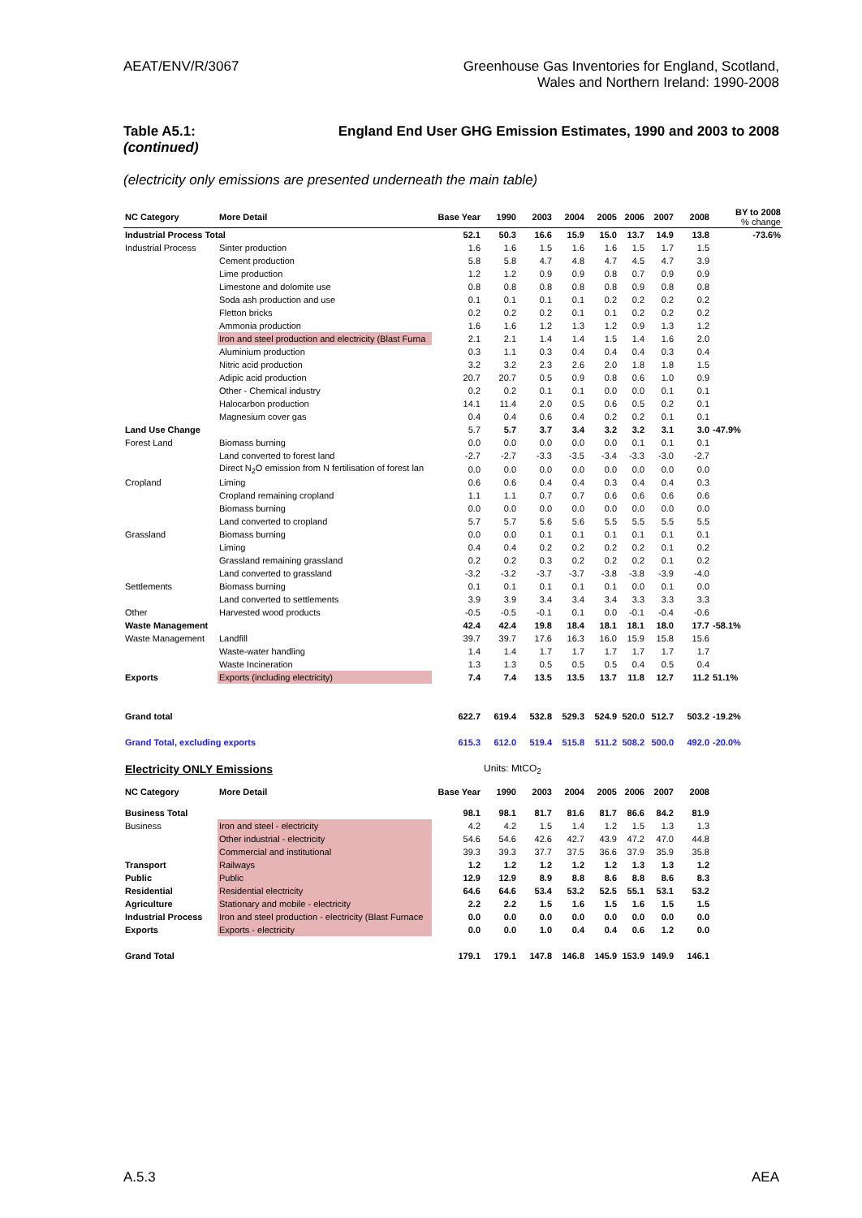AEAT/ENV/R/3067 Greenhouse Gas Inventories for England, Scotland,
Wales and Northern Ireland: 1990-2008
Table A5.1:
(continued) England End User GHG Emission Estimates, 1990 and 2003 to 2008
(electricity only emissions are presented underneath the main table)
| NC Category | More Detail | Base Year | 1990 | 2003 | 2004 | 2005 | 2006 | 2007 | 2008 | BY to 2008 % change |
| --- | --- | --- | --- | --- | --- | --- | --- | --- | --- | --- |
| Industrial Process Total | | 52.1 | 50.3 | 16.6 | 15.9 | 15.0 | 13.7 | 14.9 | 13.8 | -73.6% |
| Industrial Process | Sinter production | 1.6 | 1.6 | 1.5 | 1.6 | 1.6 | 1.5 | 1.7 | 1.5 | |
| | Cement production | 5.8 | 5.8 | 4.7 | 4.8 | 4.7 | 4.5 | 4.7 | 3.9 | |
| | Lime production | 1.2 | 1.2 | 0.9 | 0.9 | 0.8 | 0.7 | 0.9 | 0.9 | |
| | Limestone and dolomite use | 0.8 | 0.8 | 0.8 | 0.8 | 0.8 | 0.9 | 0.8 | 0.8 | |
| | Soda ash production and use | 0.1 | 0.1 | 0.1 | 0.1 | 0.2 | 0.2 | 0.2 | 0.2 | |
| | Fletton bricks | 0.2 | 0.2 | 0.2 | 0.1 | 0.1 | 0.2 | 0.2 | 0.2 | |
| | Ammonia production | 1.6 | 1.6 | 1.2 | 1.3 | 1.2 | 0.9 | 1.3 | 1.2 | |
| | Iron and steel production and electricity (Blast Furna | 2.1 | 2.1 | 1.4 | 1.4 | 1.5 | 1.4 | 1.6 | 2.0 | |
| | Aluminium production | 0.3 | 1.1 | 0.3 | 0.4 | 0.4 | 0.4 | 0.3 | 0.4 | |
| | Nitric acid production | 3.2 | 3.2 | 2.3 | 2.6 | 2.0 | 1.8 | 1.8 | 1.5 | |
| | Adipic acid production | 20.7 | 20.7 | 0.5 | 0.9 | 0.8 | 0.6 | 1.0 | 0.9 | |
| | Other - Chemical industry | 0.2 | 0.2 | 0.1 | 0.1 | 0.0 | 0.0 | 0.1 | 0.1 | |
| | Halocarbon production | 14.1 | 11.4 | 2.0 | 0.5 | 0.6 | 0.5 | 0.2 | 0.1 | |
| | Magnesium cover gas | 0.4 | 0.4 | 0.6 | 0.4 | 0.2 | 0.2 | 0.1 | 0.1 | |
| Land Use Change | | 5.7 | 5.7 | 3.7 | 3.4 | 3.2 | 3.2 | 3.1 | 3.0 | -47.9% |
| Forest Land | Biomass burning | 0.0 | 0.0 | 0.0 | 0.0 | 0.0 | 0.1 | 0.1 | 0.1 | |
| | Land converted to forest land | -2.7 | -2.7 | -3.3 | -3.5 | -3.4 | -3.3 | -3.0 | -2.7 | |
| | Direct N<sub>2</sub>O emission from N fertilisation of forest lan | 0.0 | 0.0 | 0.0 | 0.0 | 0.0 | 0.0 | 0.0 | 0.0 | |
| Cropland | Liming | 0.6 | 0.6 | 0.4 | 0.4 | 0.3 | 0.4 | 0.4 | 0.3 | |
| | Cropland remaining cropland | 1.1 | 1.1 | 0.7 | 0.7 | 0.6 | 0.6 | 0.6 | 0.6 | |
| | Biomass burning | 0.0 | 0.0 | 0.0 | 0.0 | 0.0 | 0.0 | 0.0 | 0.0 | |
| | Land converted to cropland | 5.7 | 5.7 | 5.6 | 5.6 | 5.5 | 5.5 | 5.5 | 5.5 | |
| Grassland | Biomass burning | 0.0 | 0.0 | 0.1 | 0.1 | 0.1 | 0.1 | 0.1 | 0.1 | |
| | Liming | 0.4 | 0.4 | 0.2 | 0.2 | 0.2 | 0.2 | 0.1 | 0.2 | |
| | Grassland remaining grassland | 0.2 | 0.2 | 0.3 | 0.2 | 0.2 | 0.2 | 0.1 | 0.2 | |
| | Land converted to grassland | -3.2 | -3.2 | -3.7 | -3.7 | -3.8 | -3.8 | -3.9 | -4.0 | |
| Settlements | Biomass burning | 0.1 | 0.1 | 0.1 | 0.1 | 0.1 | 0.0 | 0.1 | 0.0 | |
| | Land converted to settlements | 3.9 | 3.9 | 3.4 | 3.4 | 3.4 | 3.3 | 3.3 | 3.3 | |
| Other | Harvested wood products | -0.5 | -0.5 | -0.1 | 0.1 | 0.0 | -0.1 | -0.4 | -0.6 | |
| Waste Management | | 42.4 | 42.4 | 19.8 | 18.4 | 18.1 | 18.1 | 18.0 | 17.7 | -58.1% |
| Waste Management | Landfill | 39.7 | 39.7 | 17.6 | 16.3 | 16.0 | 15.9 | 15.8 | 15.6 | |
| | Waste-water handling | 1.4 | 1.4 | 1.7 | 1.7 | 1.7 | 1.7 | 1.7 | 1.7 | |
| | Waste Incineration | 1.3 | 1.3 | 0.5 | 0.5 | 0.5 | 0.4 | 0.5 | 0.4 | |
| Exports | Exports (including electricity) | 7.4 | 7.4 | 13.5 | 13.5 | 13.7 | 11.8 | 12.7 | 11.2 | 51.1% |
| Grand total | | 622.7 | 619.4 | 532.8 | 529.3 | 524.9 | 520.0 | 512.7 | 503.2 | -19.2% |
| Grand Total, excluding exports | | 615.3 | 612.0 | 519.4 | 515.8 | 511.2 | 508.2 | 500.0 | 492.0 | -20.0% |
| Electricity ONLY Emissions | | | Units: MtCO<sub>2</sub> | | | | | | | |
| NC Category | More Detail | Base Year | 1990 | 2003 | 2004 | 2005 | 2006 | 2007 | 2008 | |
| Business Total | | 98.1 | 98.1 | 81.7 | 81.6 | 81.7 | 86.6 | 84.2 | 81.9 | |
| Business | Iron and steel - electricity | 4.2 | 4.2 | 1.5 | 1.4 | 1.2 | 1.5 | 1.3 | 1.3 | |
| | Other industrial - electricity | 54.6 | 54.6 | 42.6 | 42.7 | 43.9 | 47.2 | 47.0 | 44.8 | |
| | Commercial and institutional | 39.3 | 39.3 | 37.7 | 37.5 | 36.6 | 37.9 | 35.9 | 35.8 | |
| Transport | Railways | 1.2 | 1.2 | 1.2 | 1.2 | 1.2 | 1.3 | 1.3 | 1.2 | |
| Public | Public | 12.9 | 12.9 | 8.9 | 8.8 | 8.6 | 8.8 | 8.6 | 8.3 | |
| Residential | Residential electricity | 64.6 | 64.6 | 53.4 | 53.2 | 52.5 | 55.1 | 53.1 | 53.2 | |
| Agriculture | Stationary and mobile - electricity | 2.2 | 2.2 | 1.5 | 1.6 | 1.5 | 1.6 | 1.5 | 1.5 | |
| Industrial Process | Iron and steel production - electricity (Blast Furnace | 0.0 | 0.0 | 0.0 | 0.0 | 0.0 | 0.0 | 0.0 | 0.0 | |
| Exports | Exports - electricity | 0.0 | 0.0 | 1.0 | 0.4 | 0.4 | 0.6 | 1.2 | 0.0 | |
| Grand Total | | 179.1 | 179.1 | 147.8 | 146.8 | 145.9 | 153.9 | 149.9 | 146.1 | |
A.5.3 AEA